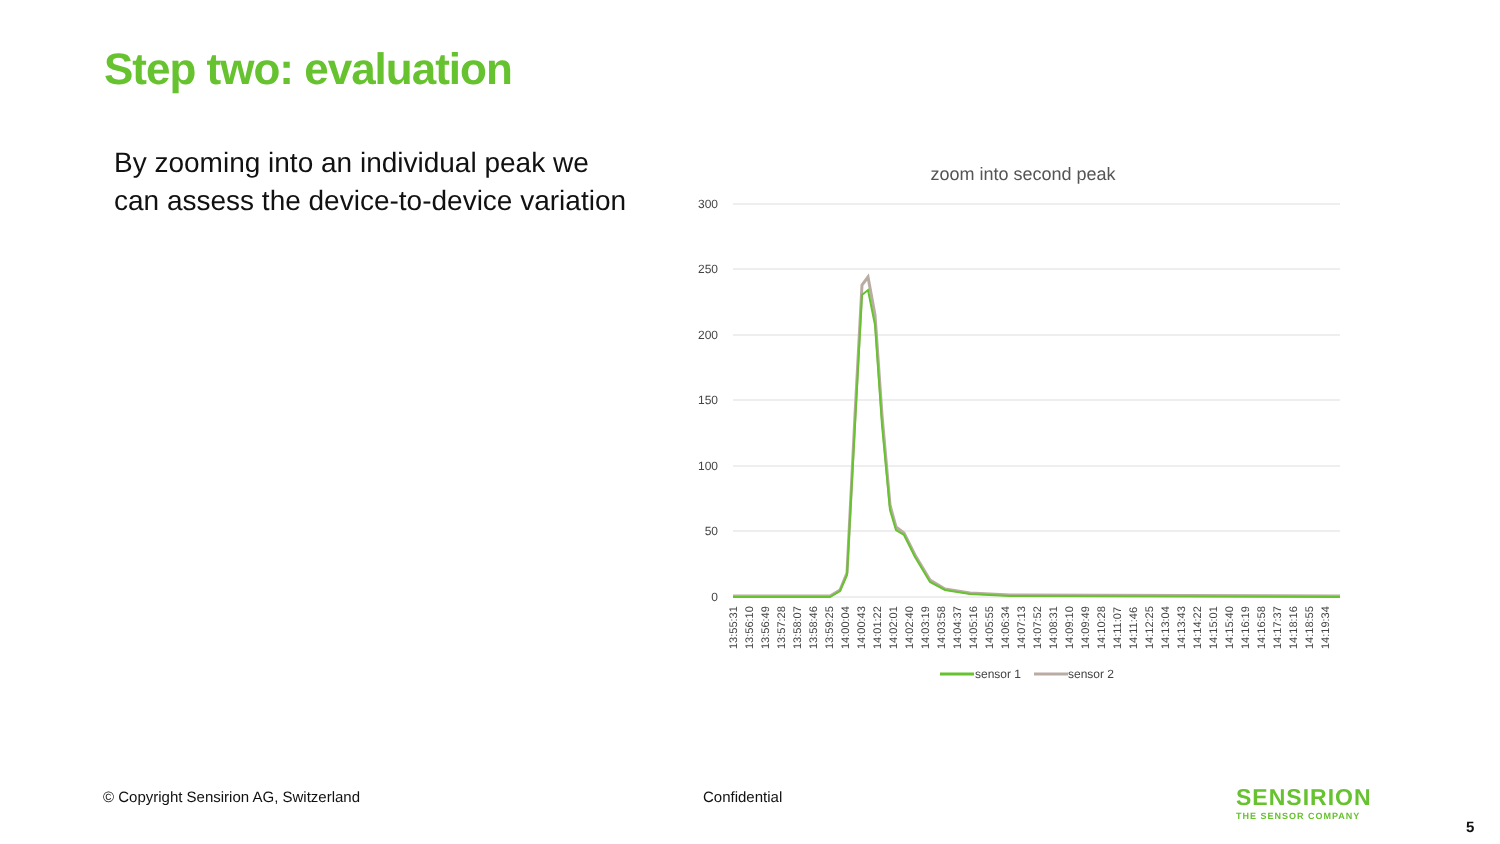Step two: evaluation
By zooming into an individual peak we can assess the device-to-device variation
zoom into second peak
300
250
200
150
100
50
0
13:55:31
13:56:10
13:56:49
13:57:28
13:58:07
13:58:46
13:59:25
14:00:04
14:00:43
14:01:22
14:02:01
14:02:40
14:03:19
14:03:58
14:04:37
14:05:16
14:05:55
14:06:34
14:07:13
14:07:52
14:08:31
14:09:10
14:09:49
14:10:28
14:11:07
14:11:46
14:12:25
14:13:04
14:13:43
14:14:22
14:15:01
14:15:40
14:16:19
14:16:58
14:17:37
14:18:16
14:18:55
14:19:34
sensor 1
sensor 2
© Copyright Sensirion AG, Switzerland
Confidential
SENSIRION
THE SENSOR COMPANY
5